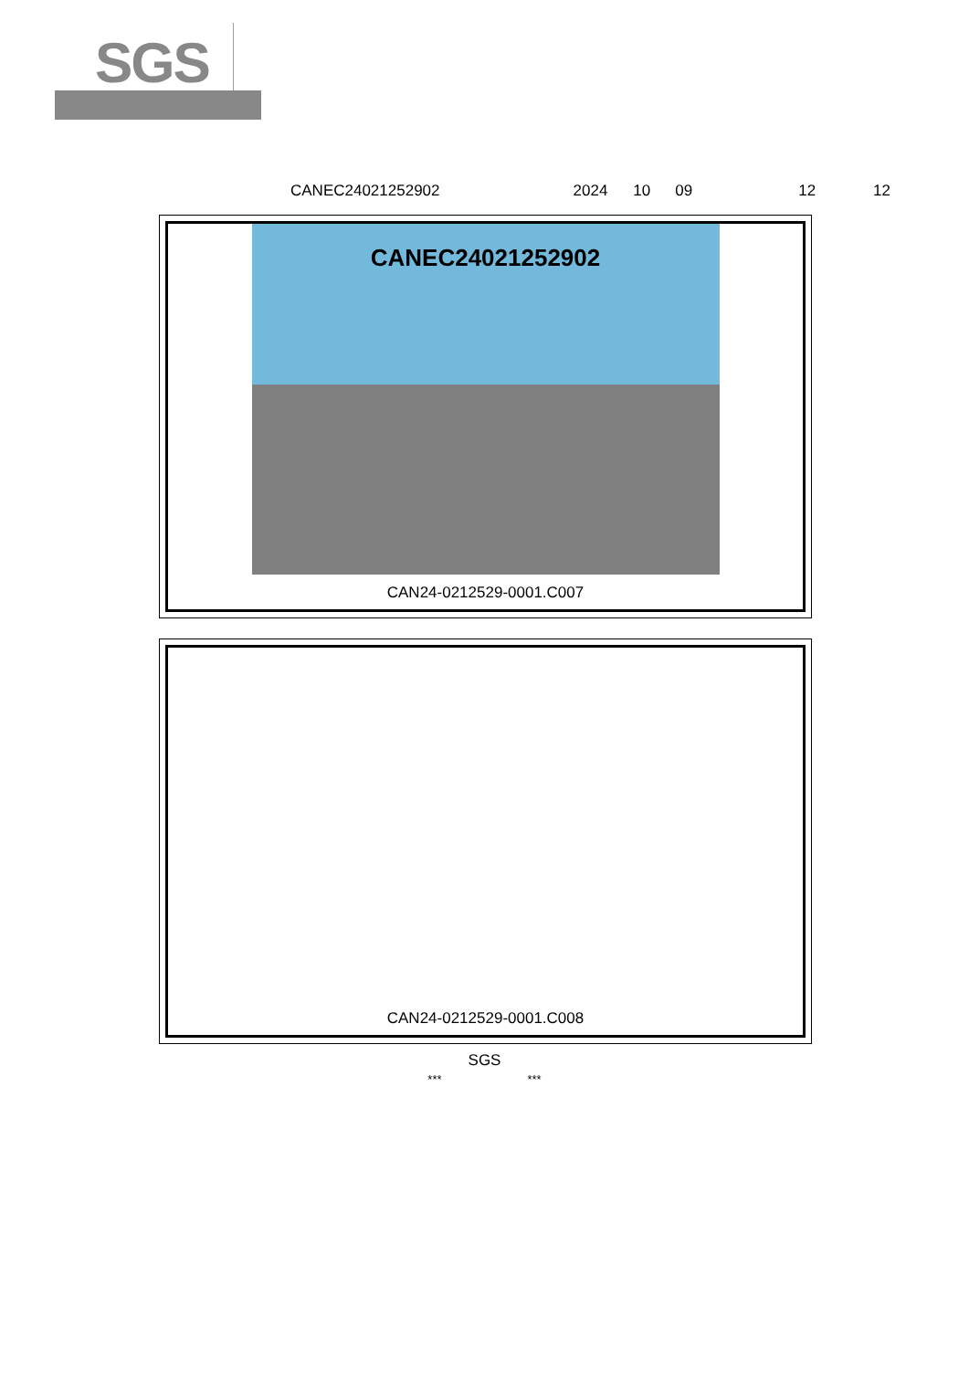SGS
CANEC24021252902 2024 10 09 12 12
CANEC24021252902
CAN24-0212529-0001.C007
CAN24-0212529-0001.C008
SGS
*** ***